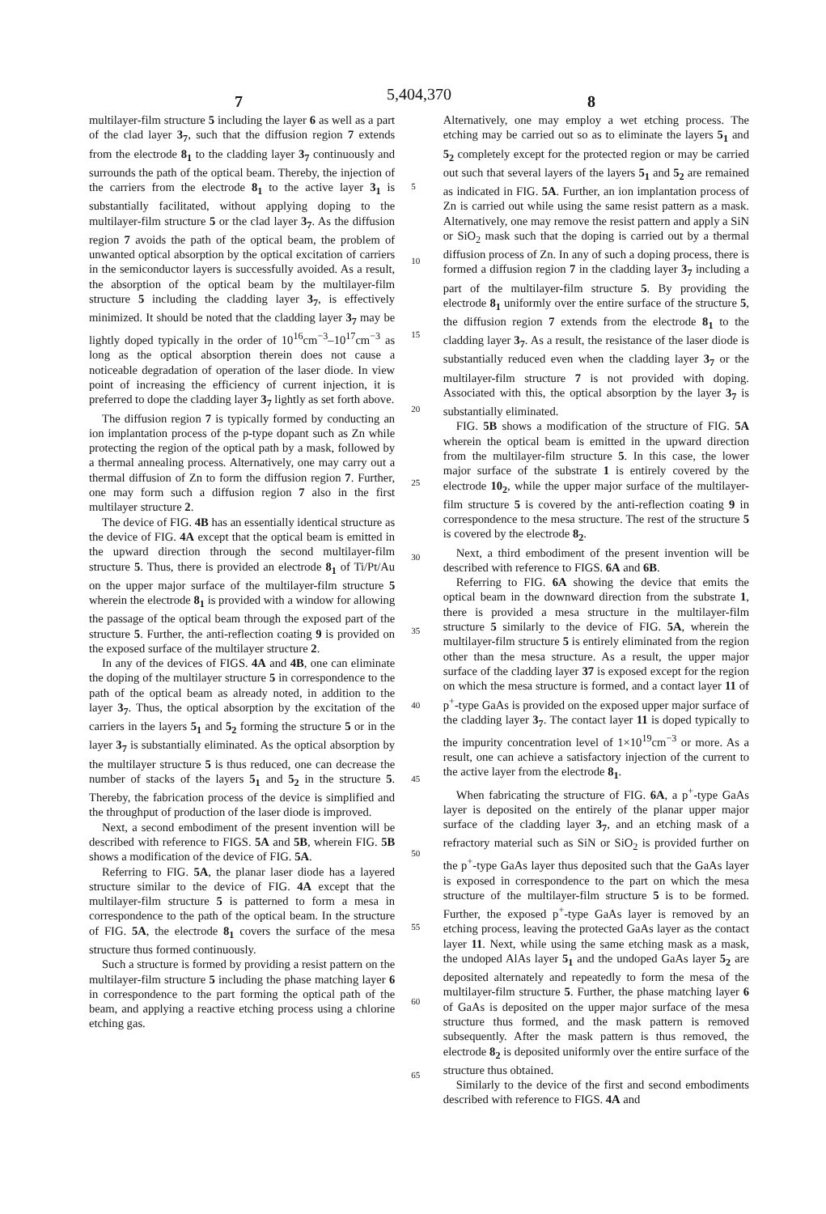5,404,370
7 8
multilayer-film structure 5 including the layer 6 as well as a part of the clad layer 3<sub>7</sub>, such that the diffusion region 7 extends from the electrode 8<sub>1</sub> to the cladding layer 3<sub>7</sub> continuously and surrounds the path of the optical beam. Thereby, the injection of the carriers from the electrode 8<sub>1</sub> to the active layer 3<sub>1</sub> is substantially facilitated, without applying doping to the multilayer-film structure 5 or the clad layer 3<sub>7</sub>. As the diffusion region 7 avoids the path of the optical beam, the problem of unwanted optical absorption by the optical excitation of carriers in the semiconductor layers is successfully avoided. As a result, the absorption of the optical beam by the multilayer-film structure 5 including the cladding layer 3<sub>7</sub>, is effectively minimized. It should be noted that the cladding layer 3<sub>7</sub> may be lightly doped typically in the order of 10<sup>16</sup>cm<sup>−3</sup>–10<sup>17</sup>cm<sup>−3</sup> as long as the optical absorption therein does not cause a noticeable degradation of operation of the laser diode. In view point of increasing the efficiency of current injection, it is preferred to dope the cladding layer 3<sub>7</sub> lightly as set forth above.
The diffusion region 7 is typically formed by conducting an ion implantation process of the p-type dopant such as Zn while protecting the region of the optical path by a mask, followed by a thermal annealing process. Alternatively, one may carry out a thermal diffusion of Zn to form the diffusion region 7. Further, one may form such a diffusion region 7 also in the first multilayer structure 2.
The device of FIG. 4B has an essentially identical structure as the device of FIG. 4A except that the optical beam is emitted in the upward direction through the second multilayer-film structure 5. Thus, there is provided an electrode 8<sub>1</sub> of Ti/Pt/Au on the upper major surface of the multilayer-film structure 5 wherein the electrode 8<sub>1</sub> is provided with a window for allowing the passage of the optical beam through the exposed part of the structure 5. Further, the anti-reflection coating 9 is provided on the exposed surface of the multilayer structure 2.
In any of the devices of FIGS. 4A and 4B, one can eliminate the doping of the multilayer structure 5 in correspondence to the path of the optical beam as already noted, in addition to the layer 3<sub>7</sub>. Thus, the optical absorption by the excitation of the carriers in the layers 5<sub>1</sub> and 5<sub>2</sub> forming the structure 5 or in the layer 3<sub>7</sub> is substantially eliminated. As the optical absorption by the multilayer structure 5 is thus reduced, one can decrease the number of stacks of the layers 5<sub>1</sub> and 5<sub>2</sub> in the structure 5. Thereby, the fabrication process of the device is simplified and the throughput of production of the laser diode is improved.
Next, a second embodiment of the present invention will be described with reference to FIGS. 5A and 5B, wherein FIG. 5B shows a modification of the device of FIG. 5A.
Referring to FIG. 5A, the planar laser diode has a layered structure similar to the device of FIG. 4A except that the multilayer-film structure 5 is patterned to form a mesa in correspondence to the path of the optical beam. In the structure of FIG. 5A, the electrode 8<sub>1</sub> covers the surface of the mesa structure thus formed continuously.
Such a structure is formed by providing a resist pattern on the multilayer-film structure 5 including the phase matching layer 6 in correspondence to the part forming the optical path of the beam, and applying a reactive etching process using a chlorine etching gas.
5
10
15
20
25
30
35
40
45
50
55
60
65
Alternatively, one may employ a wet etching process. The etching may be carried out so as to eliminate the layers 5<sub>1</sub> and 5<sub>2</sub> completely except for the protected region or may be carried out such that several layers of the layers 5<sub>1</sub> and 5<sub>2</sub> are remained as indicated in FIG. 5A. Further, an ion implantation process of Zn is carried out while using the same resist pattern as a mask. Alternatively, one may remove the resist pattern and apply a SiN or SiO<sub>2</sub> mask such that the doping is carried out by a thermal diffusion process of Zn. In any of such a doping process, there is formed a diffusion region 7 in the cladding layer 3<sub>7</sub> including a part of the multilayer-film structure 5. By providing the electrode 8<sub>1</sub> uniformly over the entire surface of the structure 5, the diffusion region 7 extends from the electrode 8<sub>1</sub> to the cladding layer 3<sub>7</sub>. As a result, the resistance of the laser diode is substantially reduced even when the cladding layer 3<sub>7</sub> or the multilayer-film structure 7 is not provided with doping. Associated with this, the optical absorption by the layer 3<sub>7</sub> is substantially eliminated.
FIG. 5B shows a modification of the structure of FIG. 5A wherein the optical beam is emitted in the upward direction from the multilayer-film structure 5. In this case, the lower major surface of the substrate 1 is entirely covered by the electrode 10<sub>2</sub>, while the upper major surface of the multilayer-film structure 5 is covered by the anti-reflection coating 9 in correspondence to the mesa structure. The rest of the structure 5 is covered by the electrode 8<sub>2</sub>.
Next, a third embodiment of the present invention will be described with reference to FIGS. 6A and 6B.
Referring to FIG. 6A showing the device that emits the optical beam in the downward direction from the substrate 1, there is provided a mesa structure in the multilayer-film structure 5 similarly to the device of FIG. 5A, wherein the multilayer-film structure 5 is entirely eliminated from the region other than the mesa structure. As a result, the upper major surface of the cladding layer 37 is exposed except for the region on which the mesa structure is formed, and a contact layer 11 of p<sup>+</sup>-type GaAs is provided on the exposed upper major surface of the cladding layer 3<sub>7</sub>. The contact layer 11 is doped typically to the impurity concentration level of 1×10<sup>19</sup>cm<sup>−3</sup> or more. As a result, one can achieve a satisfactory injection of the current to the active layer from the electrode 8<sub>1</sub>.
When fabricating the structure of FIG. 6A, a p<sup>+</sup>-type GaAs layer is deposited on the entirely of the planar upper major surface of the cladding layer 3<sub>7</sub>, and an etching mask of a refractory material such as SiN or SiO<sub>2</sub> is provided further on the p<sup>+</sup>-type GaAs layer thus deposited such that the GaAs layer is exposed in correspondence to the part on which the mesa structure of the multilayer-film structure 5 is to be formed. Further, the exposed p<sup>+</sup>-type GaAs layer is removed by an etching process, leaving the protected GaAs layer as the contact layer 11. Next, while using the same etching mask as a mask, the undoped AlAs layer 5<sub>1</sub> and the undoped GaAs layer 5<sub>2</sub> are deposited alternately and repeatedly to form the mesa of the multilayer-film structure 5. Further, the phase matching layer 6 of GaAs is deposited on the upper major surface of the mesa structure thus formed, and the mask pattern is removed subsequently. After the mask pattern is thus removed, the electrode 8<sub>2</sub> is deposited uniformly over the entire surface of the structure thus obtained.
Similarly to the device of the first and second embodiments described with reference to FIGS. 4A and